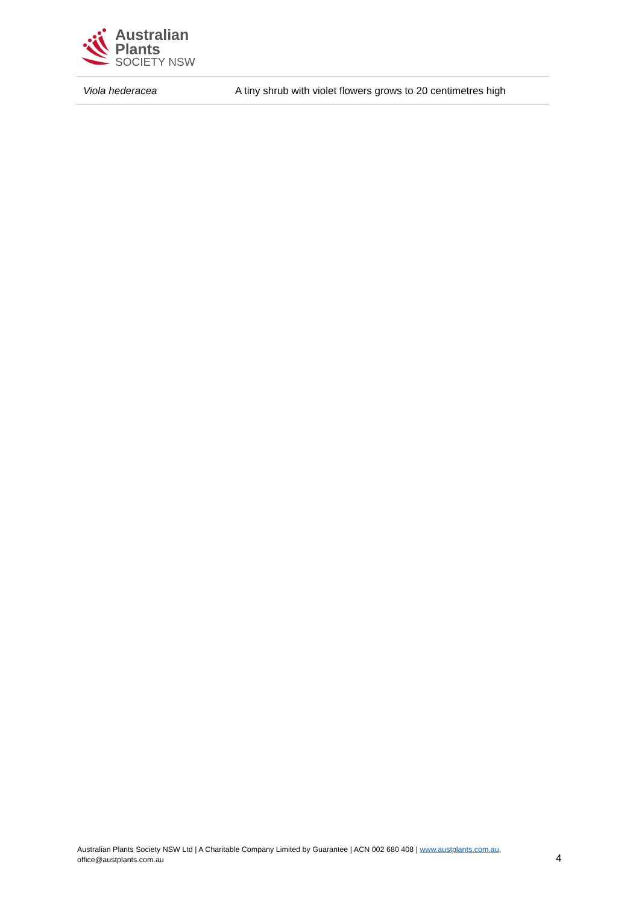Australian
Plants
SOCIETY NSW
| Viola hederacea | A tiny shrub with violet flowers grows to 20 centimetres high |
Australian Plants Society NSW Ltd | A Charitable Company Limited by Guarantee | ACN 002 680 408 | www.austplants.com.au, office@austplants.com.au
4